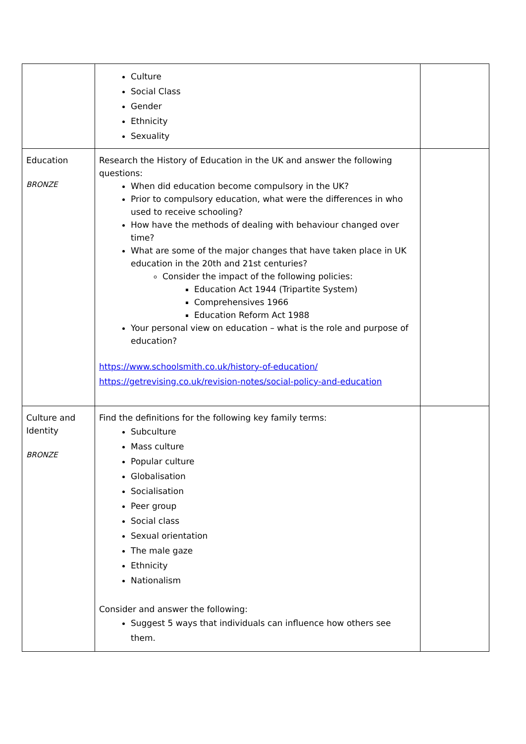| | Culture Social Class Gender Ethnicity Sexuality | |
| Education BRONZE | Research the History of Education in the UK and answer the following questions: When did education become compulsory in the UK? Prior to compulsory education, what were the differences in who used to receive schooling? How have the methods of dealing with behaviour changed over time? What are some of the major changes that have taken place in UK education in the 20th and 21st centuries? Consider the impact of the following policies: Education Act 1944 (Tripartite System) Comprehensives 1966 Education Reform Act 1988 Your personal view on education – what is the role and purpose of education? https://www.schoolsmith.co.uk/history-of-education/ https://getrevising.co.uk/revision-notes/social-policy-and-education | |
| Culture and Identity BRONZE | Find the definitions for the following key family terms: Subculture Mass culture Popular culture Globalisation Socialisation Peer group Social class Sexual orientation The male gaze Ethnicity Nationalism Consider and answer the following: Suggest 5 ways that individuals can influence how others see them. | |